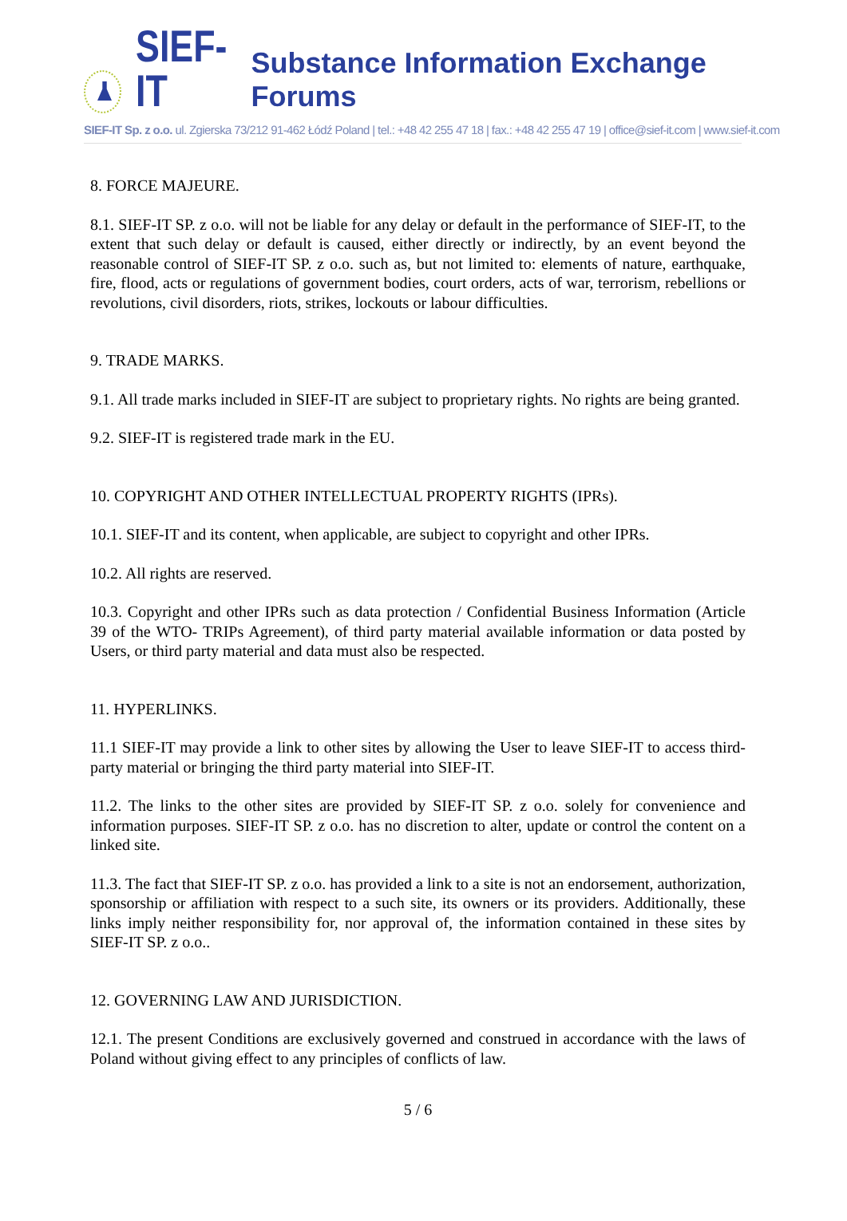SIEF-IT
Substance Information Exchange Forums
SIEF-IT Sp. z o.o. ul. Zgierska 73/212 91-462 Łódź Poland | tel.: +48 42 255 47 18 | fax.: +48 42 255 47 19 | office@sief-it.com | www.sief-it.com
8. FORCE MAJEURE.
8.1. SIEF-IT SP. z o.o. will not be liable for any delay or default in the performance of SIEF-IT, to the extent that such delay or default is caused, either directly or indirectly, by an event beyond the reasonable control of SIEF-IT SP. z o.o. such as, but not limited to: elements of nature, earthquake, fire, flood, acts or regulations of government bodies, court orders, acts of war, terrorism, rebellions or revolutions, civil disorders, riots, strikes, lockouts or labour difficulties.
9. TRADE MARKS.
9.1. All trade marks included in SIEF-IT are subject to proprietary rights. No rights are being granted.
9.2. SIEF-IT is registered trade mark in the EU.
10. COPYRIGHT AND OTHER INTELLECTUAL PROPERTY RIGHTS (IPRs).
10.1. SIEF-IT and its content, when applicable, are subject to copyright and other IPRs.
10.2. All rights are reserved.
10.3. Copyright and other IPRs such as data protection / Confidential Business Information (Article 39 of the WTO- TRIPs Agreement), of third party material available information or data posted by Users, or third party material and data must also be respected.
11. HYPERLINKS.
11.1 SIEF-IT may provide a link to other sites by allowing the User to leave SIEF-IT to access third-party material or bringing the third party material into SIEF-IT.
11.2. The links to the other sites are provided by SIEF-IT SP. z o.o. solely for convenience and information purposes. SIEF-IT SP. z o.o. has no discretion to alter, update or control the content on a linked site.
11.3. The fact that SIEF-IT SP. z o.o. has provided a link to a site is not an endorsement, authorization, sponsorship or affiliation with respect to a such site, its owners or its providers. Additionally, these links imply neither responsibility for, nor approval of, the information contained in these sites by SIEF-IT SP. z o.o..
12. GOVERNING LAW AND JURISDICTION.
12.1. The present Conditions are exclusively governed and construed in accordance with the laws of Poland without giving effect to any principles of conflicts of law.
5 / 6